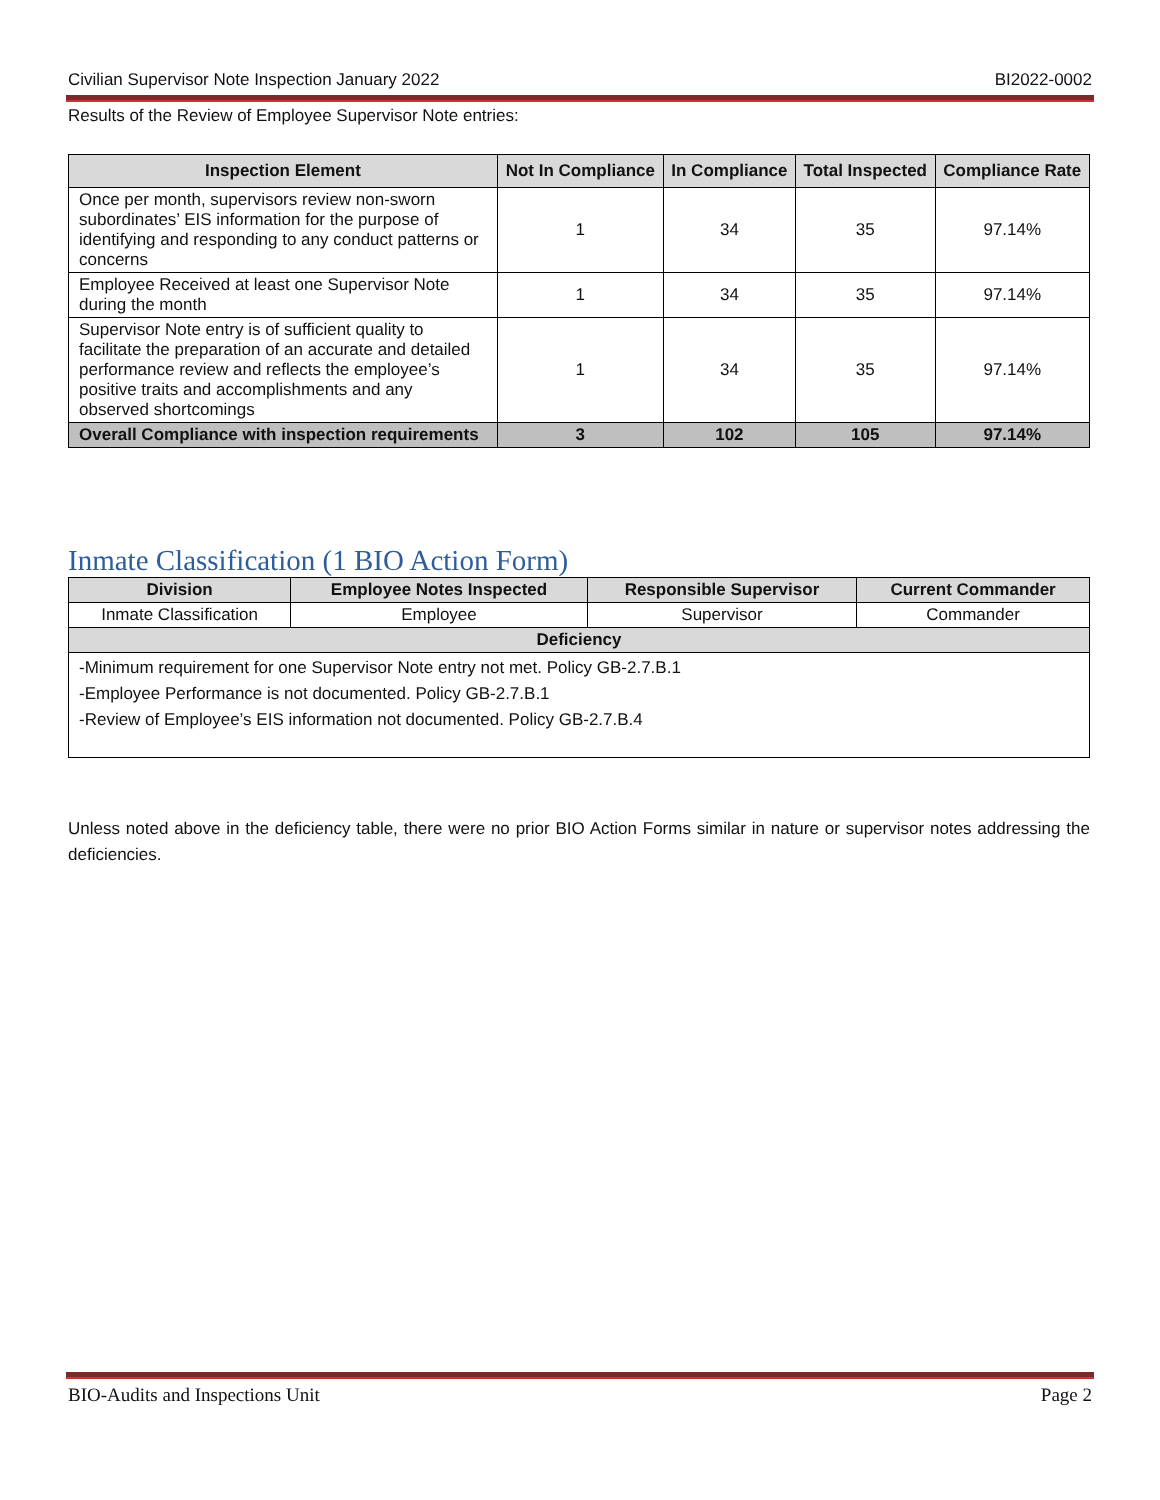Civilian Supervisor Note Inspection January 2022 BI2022-0002
Results of the Review of Employee Supervisor Note entries:
| Inspection Element | Not In Compliance | In Compliance | Total Inspected | Compliance Rate |
| --- | --- | --- | --- | --- |
| Once per month, supervisors review non-sworn subordinates’ EIS information for the purpose of identifying and responding to any conduct patterns or concerns | 1 | 34 | 35 | 97.14% |
| Employee Received at least one Supervisor Note during the month | 1 | 34 | 35 | 97.14% |
| Supervisor Note entry is of sufficient quality to facilitate the preparation of an accurate and detailed performance review and reflects the employee’s positive traits and accomplishments and any observed shortcomings | 1 | 34 | 35 | 97.14% |
| Overall Compliance with inspection requirements | 3 | 102 | 105 | 97.14% |
Inmate Classification (1 BIO Action Form)
| Division | Employee Notes Inspected | Responsible Supervisor | Current Commander |
| --- | --- | --- | --- |
| Inmate Classification | Employee | Supervisor | Commander |
| Deficiency | | | |
| -Minimum requirement for one Supervisor Note entry not met. Policy GB-2.7.B.1 -Employee Performance is not documented. Policy GB-2.7.B.1 -Review of Employee’s EIS information not documented. Policy GB-2.7.B.4 | | | |
Unless noted above in the deficiency table, there were no prior BIO Action Forms similar in nature or supervisor notes addressing the deficiencies.
BIO-Audits and Inspections Unit Page 2